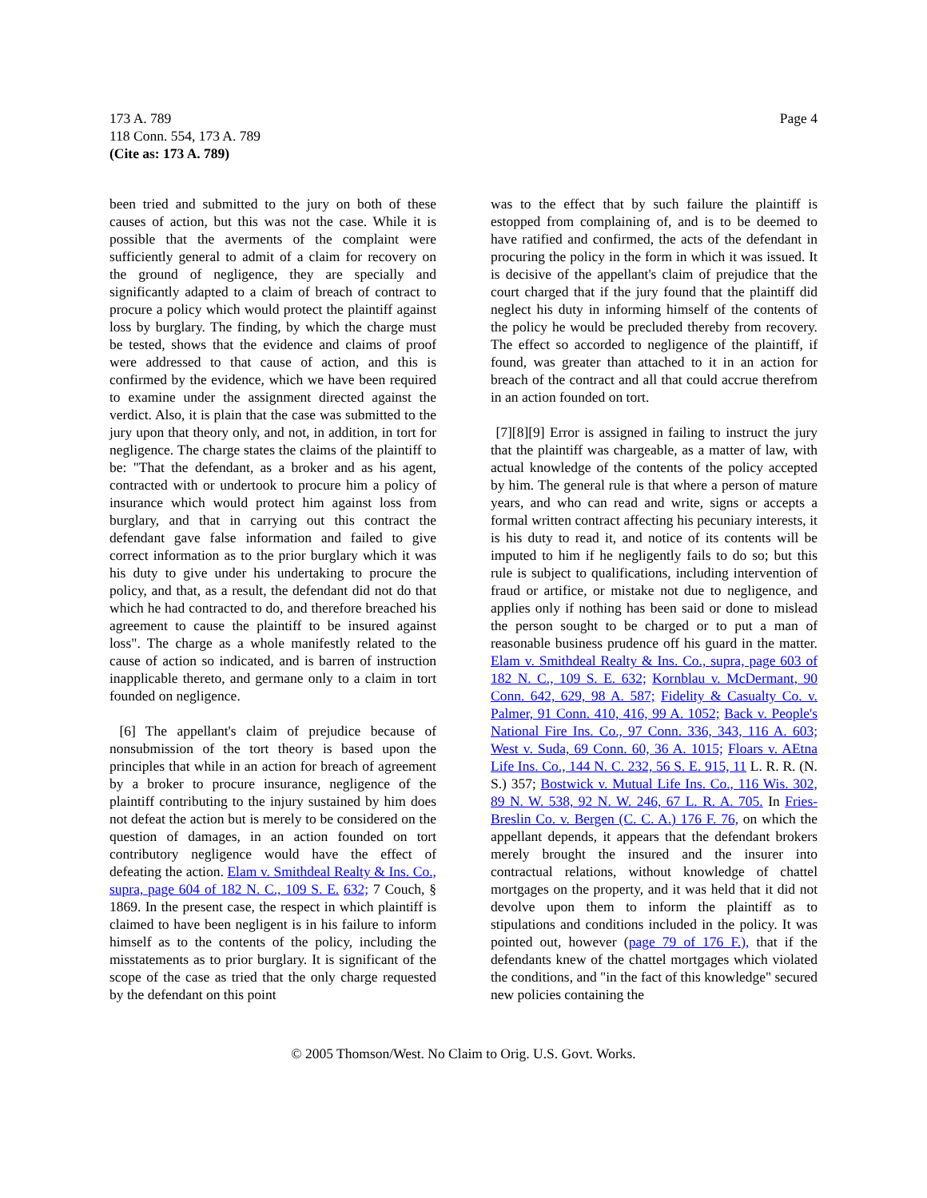173 A. 789
118 Conn. 554, 173 A. 789
(Cite as: 173 A. 789)
Page 4
been tried and submitted to the jury on both of these causes of action, but this was not the case. While it is possible that the averments of the complaint were sufficiently general to admit of a claim for recovery on the ground of negligence, they are specially and significantly adapted to a claim of breach of contract to procure a policy which would protect the plaintiff against loss by burglary. The finding, by which the charge must be tested, shows that the evidence and claims of proof were addressed to that cause of action, and this is confirmed by the evidence, which we have been required to examine under the assignment directed against the verdict. Also, it is plain that the case was submitted to the jury upon that theory only, and not, in addition, in tort for negligence. The charge states the claims of the plaintiff to be: "That the defendant, as a broker and as his agent, contracted with or undertook to procure him a policy of insurance which would protect him against loss from burglary, and that in carrying out this contract the defendant gave false information and failed to give correct information as to the prior burglary which it was his duty to give under his undertaking to procure the policy, and that, as a result, the defendant did not do that which he had contracted to do, and therefore breached his agreement to cause the plaintiff to be insured against loss". The charge as a whole manifestly related to the cause of action so indicated, and is barren of instruction inapplicable thereto, and germane only to a claim in tort founded on negligence.
[6] The appellant's claim of prejudice because of nonsubmission of the tort theory is based upon the principles that while in an action for breach of agreement by a broker to procure insurance, negligence of the plaintiff contributing to the injury sustained by him does not defeat the action but is merely to be considered on the question of damages, in an action founded on tort contributory negligence would have the effect of defeating the action. Elam v. Smithdeal Realty & Ins. Co., supra, page 604 of 182 N. C., 109 S. E. 632; 7 Couch, § 1869. In the present case, the respect in which plaintiff is claimed to have been negligent is in his failure to inform himself as to the contents of the policy, including the misstatements as to prior burglary. It is significant of the scope of the case as tried that the only charge requested by the defendant on this point
was to the effect that by such failure the plaintiff is estopped from complaining of, and is to be deemed to have ratified and confirmed, the acts of the defendant in procuring the policy in the form in which it was issued. It is decisive of the appellant's claim of prejudice that the court charged that if the jury found that the plaintiff did neglect his duty in informing himself of the contents of the policy he would be precluded thereby from recovery. The effect so accorded to negligence of the plaintiff, if found, was greater than attached to it in an action for breach of the contract and all that could accrue therefrom in an action founded on tort.
[7][8][9] Error is assigned in failing to instruct the jury that the plaintiff was chargeable, as a matter of law, with actual knowledge of the contents of the policy accepted by him. The general rule is that where a person of mature years, and who can read and write, signs or accepts a formal written contract affecting his pecuniary interests, it is his duty to read it, and notice of its contents will be imputed to him if he negligently fails to do so; but this rule is subject to qualifications, including intervention of fraud or artifice, or mistake not due to negligence, and applies only if nothing has been said or done to mislead the person sought to be charged or to put a man of reasonable business prudence off his guard in the matter. Elam v. Smithdeal Realty & Ins. Co., supra, page 603 of 182 N. C., 109 S. E. 632; Kornblau v. McDermant, 90 Conn. 642, 629, 98 A. 587; Fidelity & Casualty Co. v. Palmer, 91 Conn. 410, 416, 99 A. 1052; Back v. People's National Fire Ins. Co., 97 Conn. 336, 343, 116 A. 603; West v. Suda, 69 Conn. 60, 36 A. 1015; Floars v. AEtna Life Ins. Co., 144 N. C. 232, 56 S. E. 915, 11 L. R. R. (N. S.) 357; Bostwick v. Mutual Life Ins. Co., 116 Wis. 302, 89 N. W. 538, 92 N. W. 246, 67 L. R. A. 705. In Fries-Breslin Co. v. Bergen (C. C. A.) 176 F. 76, on which the appellant depends, it appears that the defendant brokers merely brought the insured and the insurer into contractual relations, without knowledge of chattel mortgages on the property, and it was held that it did not devolve upon them to inform the plaintiff as to stipulations and conditions included in the policy. It was pointed out, however (page 79 of 176 F.), that if the defendants knew of the chattel mortgages which violated the conditions, and "in the fact of this knowledge" secured new policies containing the
© 2005 Thomson/West. No Claim to Orig. U.S. Govt. Works.